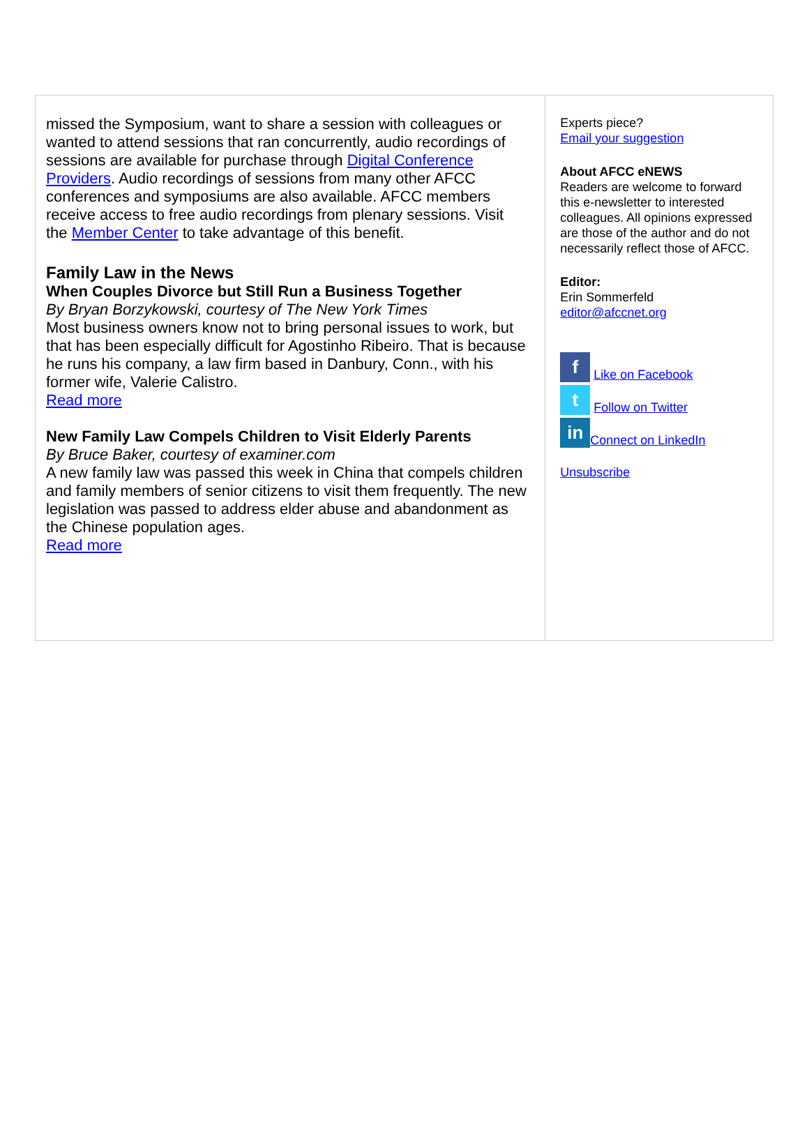missed the Symposium, want to share a session with colleagues or wanted to attend sessions that ran concurrently, audio recordings of sessions are available for purchase through Digital Conference Providers. Audio recordings of sessions from many other AFCC conferences and symposiums are also available. AFCC members receive access to free audio recordings from plenary sessions. Visit the Member Center to take advantage of this benefit.
Family Law in the News
When Couples Divorce but Still Run a Business Together
By Bryan Borzykowski, courtesy of The New York Times
Most business owners know not to bring personal issues to work, but that has been especially difficult for Agostinho Ribeiro. That is because he runs his company, a law firm based in Danbury, Conn., with his former wife, Valerie Calistro.
Read more
New Family Law Compels Children to Visit Elderly Parents
By Bruce Baker, courtesy of examiner.com
A new family law was passed this week in China that compels children and family members of senior citizens to visit them frequently. The new legislation was passed to address elder abuse and abandonment as the Chinese population ages.
Read more
Experts piece?
Email your suggestion
About AFCC eNEWS
Readers are welcome to forward this e-newsletter to interested colleagues. All opinions expressed are those of the author and do not necessarily reflect those of AFCC.
Editor:
Erin Sommerfeld
editor@afccnet.org
f Like on Facebook
t Follow on Twitter
in Connect on LinkedIn
Unsubscribe